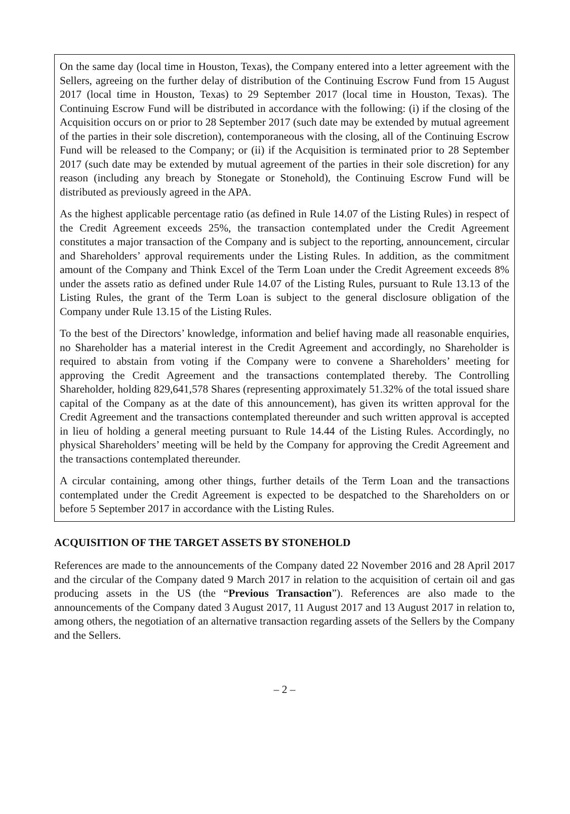On the same day (local time in Houston, Texas), the Company entered into a letter agreement with the Sellers, agreeing on the further delay of distribution of the Continuing Escrow Fund from 15 August 2017 (local time in Houston, Texas) to 29 September 2017 (local time in Houston, Texas). The Continuing Escrow Fund will be distributed in accordance with the following: (i) if the closing of the Acquisition occurs on or prior to 28 September 2017 (such date may be extended by mutual agreement of the parties in their sole discretion), contemporaneous with the closing, all of the Continuing Escrow Fund will be released to the Company; or (ii) if the Acquisition is terminated prior to 28 September 2017 (such date may be extended by mutual agreement of the parties in their sole discretion) for any reason (including any breach by Stonegate or Stonehold), the Continuing Escrow Fund will be distributed as previously agreed in the APA.
As the highest applicable percentage ratio (as defined in Rule 14.07 of the Listing Rules) in respect of the Credit Agreement exceeds 25%, the transaction contemplated under the Credit Agreement constitutes a major transaction of the Company and is subject to the reporting, announcement, circular and Shareholders’ approval requirements under the Listing Rules. In addition, as the commitment amount of the Company and Think Excel of the Term Loan under the Credit Agreement exceeds 8% under the assets ratio as defined under Rule 14.07 of the Listing Rules, pursuant to Rule 13.13 of the Listing Rules, the grant of the Term Loan is subject to the general disclosure obligation of the Company under Rule 13.15 of the Listing Rules.
To the best of the Directors’ knowledge, information and belief having made all reasonable enquiries, no Shareholder has a material interest in the Credit Agreement and accordingly, no Shareholder is required to abstain from voting if the Company were to convene a Shareholders’ meeting for approving the Credit Agreement and the transactions contemplated thereby. The Controlling Shareholder, holding 829,641,578 Shares (representing approximately 51.32% of the total issued share capital of the Company as at the date of this announcement), has given its written approval for the Credit Agreement and the transactions contemplated thereunder and such written approval is accepted in lieu of holding a general meeting pursuant to Rule 14.44 of the Listing Rules. Accordingly, no physical Shareholders’ meeting will be held by the Company for approving the Credit Agreement and the transactions contemplated thereunder.
A circular containing, among other things, further details of the Term Loan and the transactions contemplated under the Credit Agreement is expected to be despatched to the Shareholders on or before 5 September 2017 in accordance with the Listing Rules.
ACQUISITION OF THE TARGET ASSETS BY STONEHOLD
References are made to the announcements of the Company dated 22 November 2016 and 28 April 2017 and the circular of the Company dated 9 March 2017 in relation to the acquisition of certain oil and gas producing assets in the US (the “Previous Transaction”). References are also made to the announcements of the Company dated 3 August 2017, 11 August 2017 and 13 August 2017 in relation to, among others, the negotiation of an alternative transaction regarding assets of the Sellers by the Company and the Sellers.
– 2 –